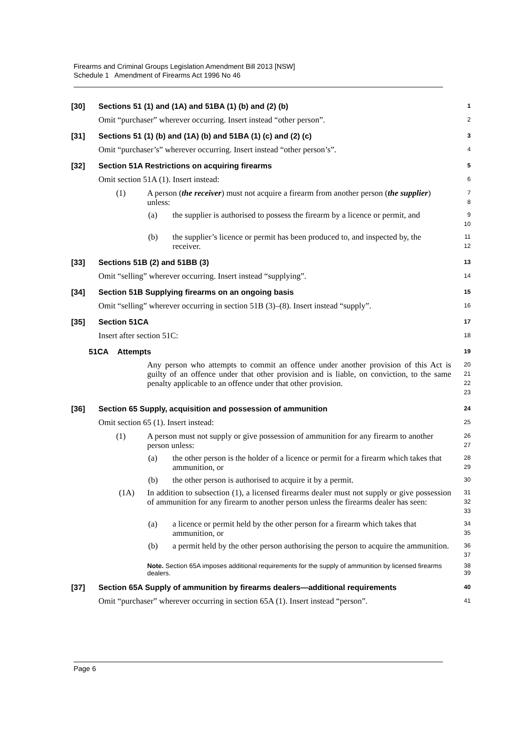Firearms and Criminal Groups Legislation Amendment Bill 2013 [NSW]
Schedule 1 Amendment of Firearms Act 1996 No 46
[30] Sections 51 (1) and (1A) and 51BA (1) (b) and (2) (b)
1
Omit “purchaser” wherever occurring. Insert instead “other person”.
2
[31] Sections 51 (1) (b) and (1A) (b) and 51BA (1) (c) and (2) (c)
3
Omit “purchaser’s” wherever occurring. Insert instead “other person’s”.
4
[32] Section 51A Restrictions on acquiring firearms
5
Omit section 51A (1). Insert instead:
6
(1) A person (the receiver) must not acquire a firearm from another person (the supplier) unless:
7
8
(a) the supplier is authorised to possess the firearm by a licence or permit, and
9
10
(b) the supplier’s licence or permit has been produced to, and inspected by, the receiver.
11
12
[33] Sections 51B (2) and 51BB (3)
13
Omit “selling” wherever occurring. Insert instead “supplying”.
14
[34] Section 51B Supplying firearms on an ongoing basis
15
Omit “selling” wherever occurring in section 51B (3)–(8). Insert instead “supply”.
16
[35] Section 51CA
17
Insert after section 51C:
18
51CA Attempts
19
Any person who attempts to commit an offence under another provision of this Act is guilty of an offence under that other provision and is liable, on conviction, to the same penalty applicable to an offence under that other provision.
20
21
22
23
[36] Section 65 Supply, acquisition and possession of ammunition
24
Omit section 65 (1). Insert instead:
25
(1) A person must not supply or give possession of ammunition for any firearm to another person unless:
26
27
(a) the other person is the holder of a licence or permit for a firearm which takes that ammunition, or
28
29
(b) the other person is authorised to acquire it by a permit.
30
(1A) In addition to subsection (1), a licensed firearms dealer must not supply or give possession of ammunition for any firearm to another person unless the firearms dealer has seen:
31
32
33
(a) a licence or permit held by the other person for a firearm which takes that ammunition, or
34
35
(b) a permit held by the other person authorising the person to acquire the ammunition.
36
37
Note. Section 65A imposes additional requirements for the supply of ammunition by licensed firearms dealers.
38
39
[37] Section 65A Supply of ammunition by firearms dealers—additional requirements
40
Omit “purchaser” wherever occurring in section 65A (1). Insert instead “person”.
41
Page 6